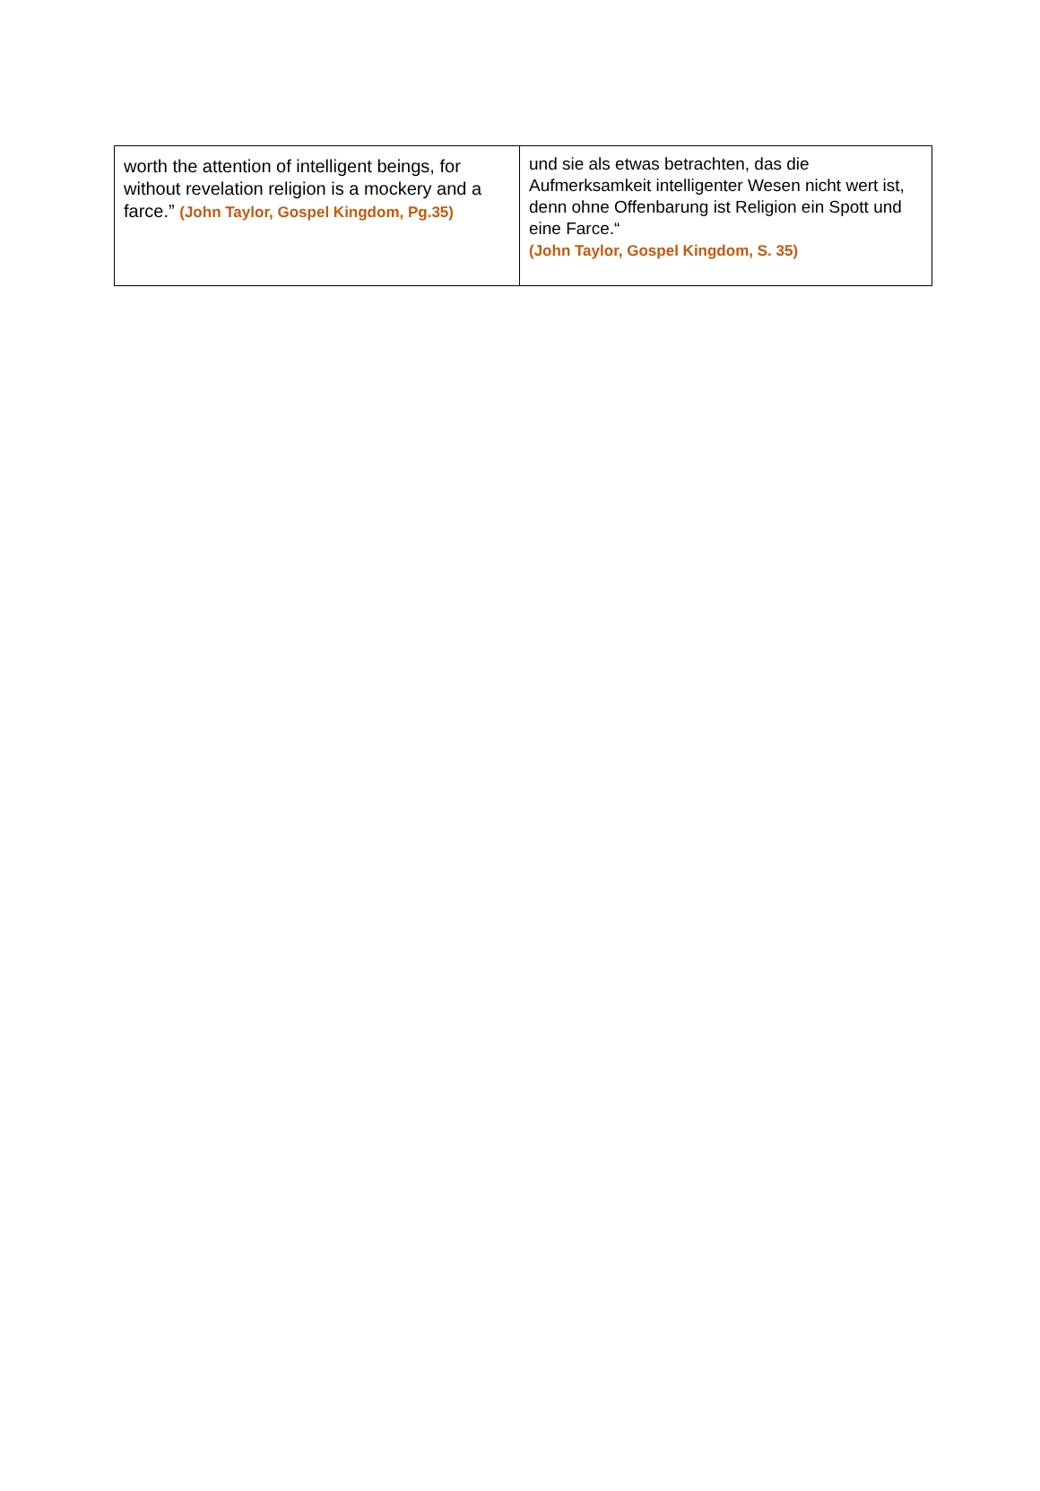| worth the attention of intelligent beings, for without revelation religion is a mockery and a farce.” (John Taylor, Gospel Kingdom, Pg.35) | und sie als etwas betrachten, das die Aufmerksamkeit intelligenter Wesen nicht wert ist, denn ohne Offenbarung ist Religion ein Spott und eine Farce.“ (John Taylor, Gospel Kingdom, S. 35) |